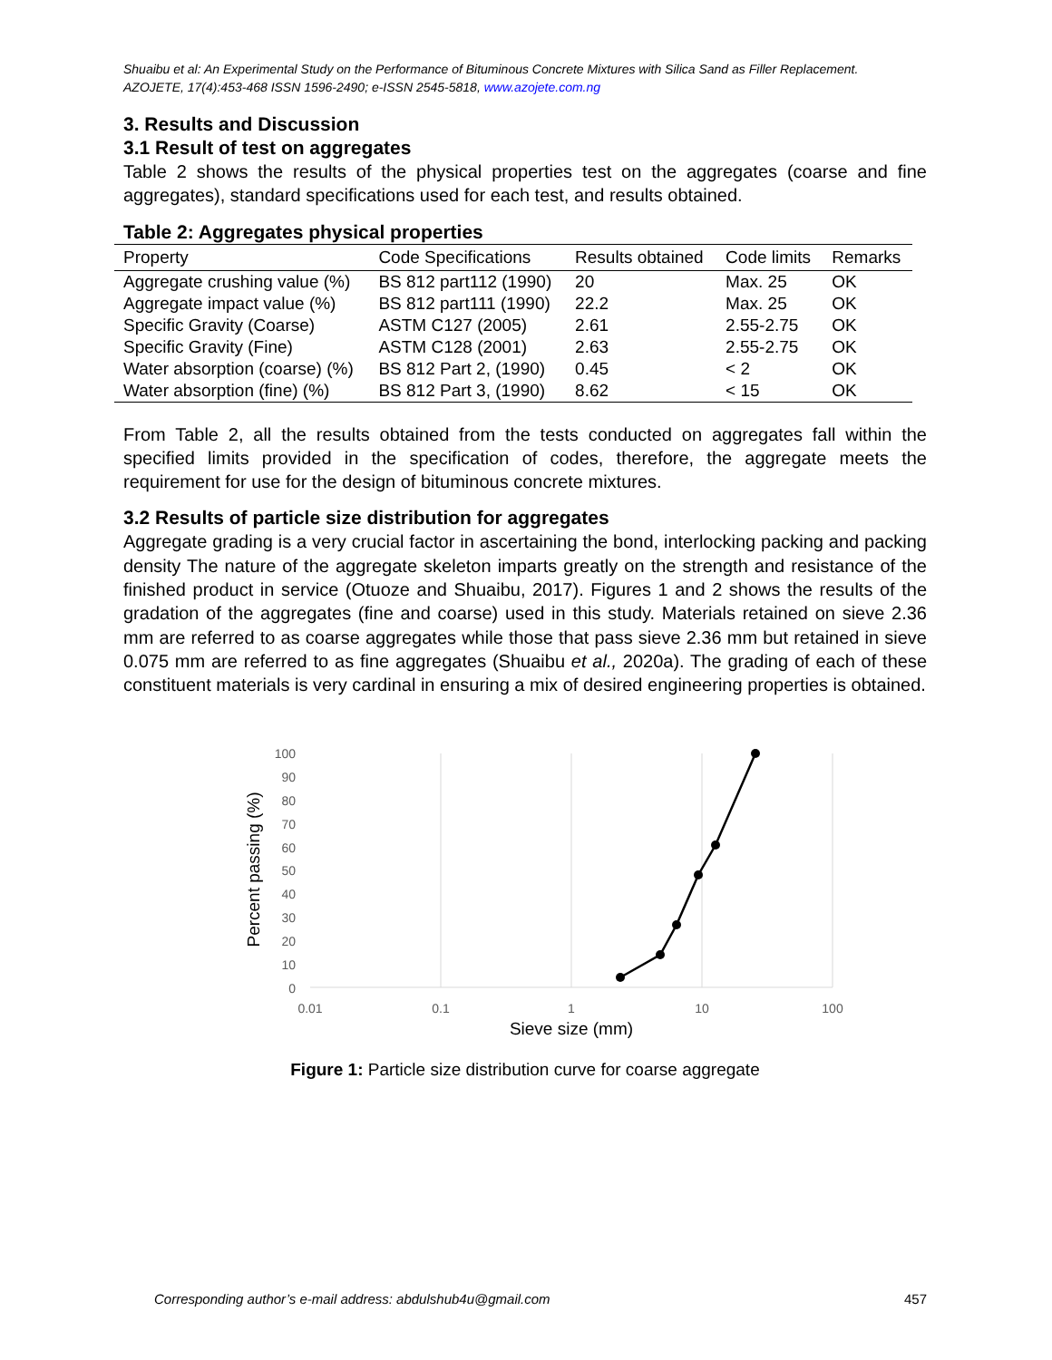Shuaibu et al: An Experimental Study on the Performance of Bituminous Concrete Mixtures with Silica Sand as Filler Replacement.
AZOJETE, 17(4):453-468 ISSN 1596-2490; e-ISSN 2545-5818, www.azojete.com.ng
3. Results and Discussion
3.1 Result of test on aggregates
Table 2 shows the results of the physical properties test on the aggregates (coarse and fine aggregates), standard specifications used for each test, and results obtained.
Table 2: Aggregates physical properties
| Property | Code Specifications | Results obtained | Code limits | Remarks |
| --- | --- | --- | --- | --- |
| Aggregate crushing value (%) | BS 812 part112 (1990) | 20 | Max. 25 | OK |
| Aggregate impact value (%) | BS 812 part111 (1990) | 22.2 | Max. 25 | OK |
| Specific Gravity (Coarse) | ASTM C127 (2005) | 2.61 | 2.55-2.75 | OK |
| Specific Gravity (Fine) | ASTM C128 (2001) | 2.63 | 2.55-2.75 | OK |
| Water absorption (coarse) (%) | BS 812 Part 2, (1990) | 0.45 | < 2 | OK |
| Water absorption (fine) (%) | BS 812 Part 3, (1990) | 8.62 | < 15 | OK |
From Table 2, all the results obtained from the tests conducted on aggregates fall within the specified limits provided in the specification of codes, therefore, the aggregate meets the requirement for use for the design of bituminous concrete mixtures.
3.2 Results of particle size distribution for aggregates
Aggregate grading is a very crucial factor in ascertaining the bond, interlocking packing and packing density The nature of the aggregate skeleton imparts greatly on the strength and resistance of the finished product in service (Otuoze and Shuaibu, 2017). Figures 1 and 2 shows the results of the gradation of the aggregates (fine and coarse) used in this study. Materials retained on sieve 2.36 mm are referred to as coarse aggregates while those that pass sieve 2.36 mm but retained in sieve 0.075 mm are referred to as fine aggregates (Shuaibu et al., 2020a). The grading of each of these constituent materials is very cardinal in ensuring a mix of desired engineering properties is obtained.
100
90
80
70
60
50
40
30
20
10
0
0.01
0.1
1
10
100
Sieve size (mm)
Percent passing (%)
Figure 1: Particle size distribution curve for coarse aggregate
Corresponding author’s e-mail address: abdulshub4u@gmail.com 457